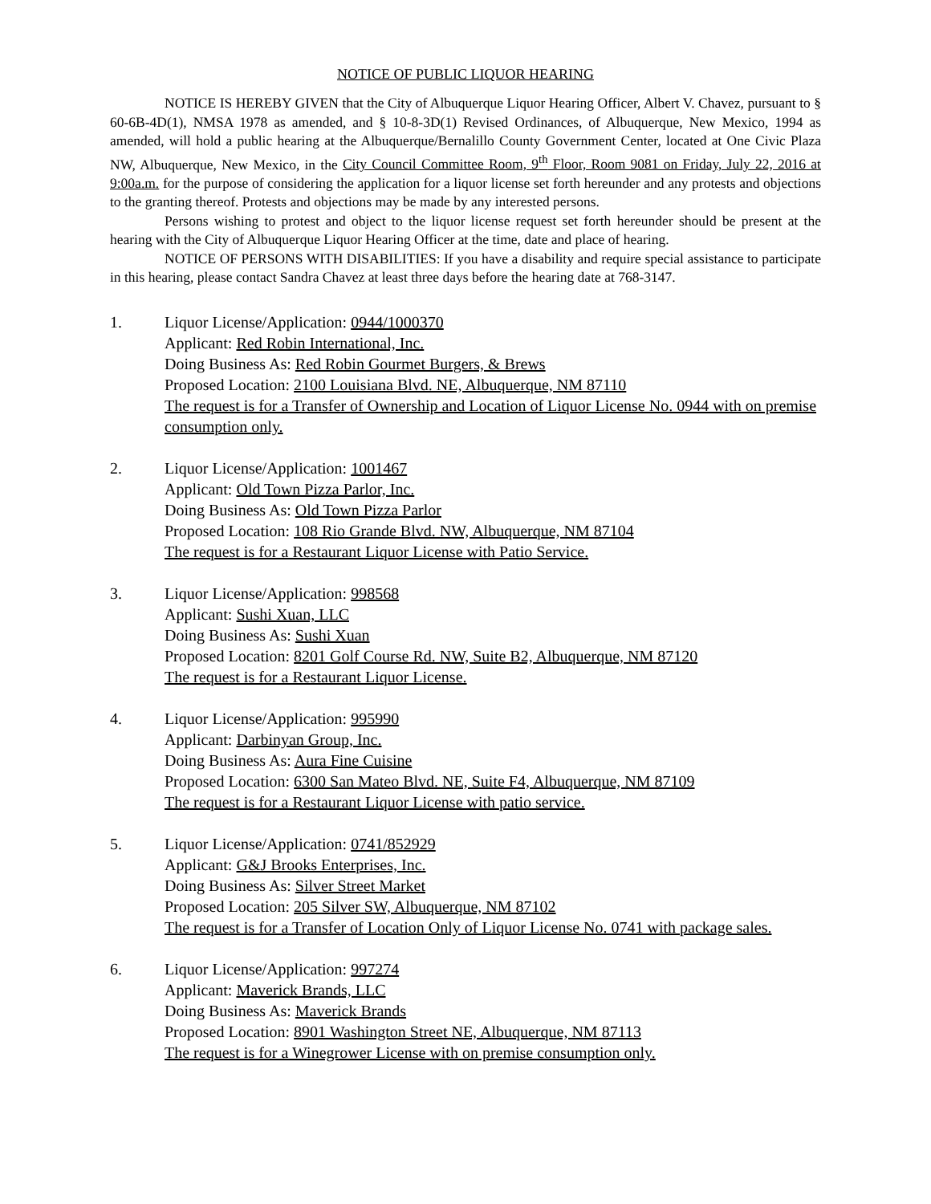NOTICE OF PUBLIC LIQUOR HEARING
NOTICE IS HEREBY GIVEN that the City of Albuquerque Liquor Hearing Officer, Albert V. Chavez, pursuant to § 60-6B-4D(1), NMSA 1978 as amended, and § 10-8-3D(1) Revised Ordinances, of Albuquerque, New Mexico, 1994 as amended, will hold a public hearing at the Albuquerque/Bernalillo County Government Center, located at One Civic Plaza NW, Albuquerque, New Mexico, in the City Council Committee Room, 9<sup>th</sup> Floor, Room 9081 on Friday, July 22, 2016 at 9:00a.m. for the purpose of considering the application for a liquor license set forth hereunder and any protests and objections to the granting thereof. Protests and objections may be made by any interested persons.
Persons wishing to protest and object to the liquor license request set forth hereunder should be present at the hearing with the City of Albuquerque Liquor Hearing Officer at the time, date and place of hearing.
NOTICE OF PERSONS WITH DISABILITIES: If you have a disability and require special assistance to participate in this hearing, please contact Sandra Chavez at least three days before the hearing date at 768-3147.
1. Liquor License/Application: 0944/1000370
Applicant: Red Robin International, Inc.
Doing Business As: Red Robin Gourmet Burgers, & Brews
Proposed Location: 2100 Louisiana Blvd. NE, Albuquerque, NM 87110
The request is for a Transfer of Ownership and Location of Liquor License No. 0944 with on premise consumption only.
2. Liquor License/Application: 1001467
Applicant: Old Town Pizza Parlor, Inc.
Doing Business As: Old Town Pizza Parlor
Proposed Location: 108 Rio Grande Blvd. NW, Albuquerque, NM 87104
The request is for a Restaurant Liquor License with Patio Service.
3. Liquor License/Application: 998568
Applicant: Sushi Xuan, LLC
Doing Business As: Sushi Xuan
Proposed Location: 8201 Golf Course Rd. NW, Suite B2, Albuquerque, NM 87120
The request is for a Restaurant Liquor License.
4. Liquor License/Application: 995990
Applicant: Darbinyan Group, Inc.
Doing Business As: Aura Fine Cuisine
Proposed Location: 6300 San Mateo Blvd. NE, Suite F4, Albuquerque, NM 87109
The request is for a Restaurant Liquor License with patio service.
5. Liquor License/Application: 0741/852929
Applicant: G&J Brooks Enterprises, Inc.
Doing Business As: Silver Street Market
Proposed Location: 205 Silver SW, Albuquerque, NM 87102
The request is for a Transfer of Location Only of Liquor License No. 0741 with package sales.
6. Liquor License/Application: 997274
Applicant: Maverick Brands, LLC
Doing Business As: Maverick Brands
Proposed Location: 8901 Washington Street NE, Albuquerque, NM 87113
The request is for a Winegrower License with on premise consumption only.